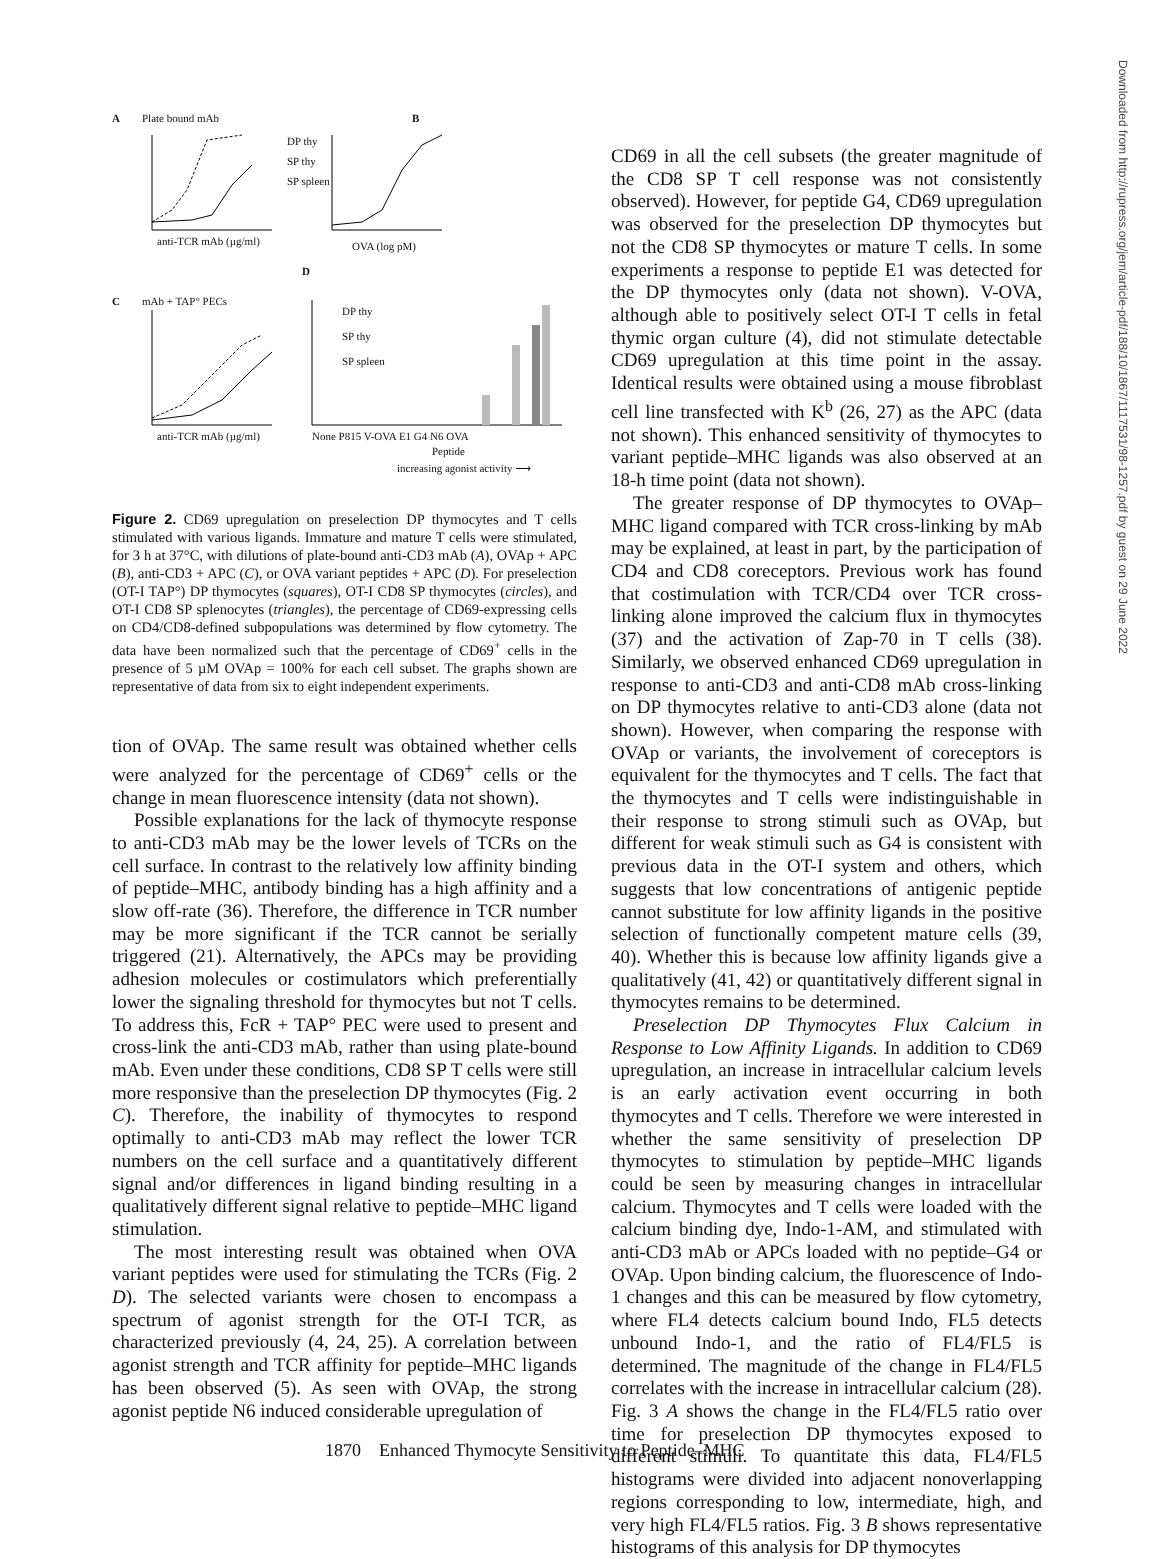Downloaded from http://rupress.org/jem/article-pdf/188/10/1867/1117531/98-1257.pdf by guest on 29 June 2022
A
Plate bound mAb
B
anti-TCR mAb (µg/ml)
OVA (log pM)
DP thy
SP thy
SP spleen
C
mAb + TAP° PECs
D
anti-TCR mAb (µg/ml)
DP thy
SP thy
SP spleen
None P815 V-OVA E1 G4 N6 OVA
Peptide
increasing agonist activity ⟶
Figure 2. CD69 upregulation on preselection DP thymocytes and T cells stimulated with various ligands. Immature and mature T cells were stimulated, for 3 h at 37°C, with dilutions of plate-bound anti-CD3 mAb (A), OVAp + APC (B), anti-CD3 + APC (C), or OVA variant peptides + APC (D). For preselection (OT-I TAP°) DP thymocytes (squares), OT-I CD8 SP thymocytes (circles), and OT-I CD8 SP splenocytes (triangles), the percentage of CD69-expressing cells on CD4/CD8-defined subpopulations was determined by flow cytometry. The data have been normalized such that the percentage of CD69<sup>+</sup> cells in the presence of 5 µM OVAp = 100% for each cell subset. The graphs shown are representative of data from six to eight independent experiments.
tion of OVAp. The same result was obtained whether cells were analyzed for the percentage of CD69<sup>+</sup> cells or the change in mean fluorescence intensity (data not shown).
Possible explanations for the lack of thymocyte response to anti-CD3 mAb may be the lower levels of TCRs on the cell surface. In contrast to the relatively low affinity binding of peptide–MHC, antibody binding has a high affinity and a slow off-rate (36). Therefore, the difference in TCR number may be more significant if the TCR cannot be serially triggered (21). Alternatively, the APCs may be providing adhesion molecules or costimulators which preferentially lower the signaling threshold for thymocytes but not T cells. To address this, FcR + TAP° PEC were used to present and cross-link the anti-CD3 mAb, rather than using plate-bound mAb. Even under these conditions, CD8 SP T cells were still more responsive than the preselection DP thymocytes (Fig. 2 C). Therefore, the inability of thymocytes to respond optimally to anti-CD3 mAb may reflect the lower TCR numbers on the cell surface and a quantitatively different signal and/or differences in ligand binding resulting in a qualitatively different signal relative to peptide–MHC ligand stimulation.
The most interesting result was obtained when OVA variant peptides were used for stimulating the TCRs (Fig. 2 D). The selected variants were chosen to encompass a spectrum of agonist strength for the OT-I TCR, as characterized previously (4, 24, 25). A correlation between agonist strength and TCR affinity for peptide–MHC ligands has been observed (5). As seen with OVAp, the strong agonist peptide N6 induced considerable upregulation of
CD69 in all the cell subsets (the greater magnitude of the CD8 SP T cell response was not consistently observed). However, for peptide G4, CD69 upregulation was observed for the preselection DP thymocytes but not the CD8 SP thymocytes or mature T cells. In some experiments a response to peptide E1 was detected for the DP thymocytes only (data not shown). V-OVA, although able to positively select OT-I T cells in fetal thymic organ culture (4), did not stimulate detectable CD69 upregulation at this time point in the assay. Identical results were obtained using a mouse fibroblast cell line transfected with K<sup>b</sup> (26, 27) as the APC (data not shown). This enhanced sensitivity of thymocytes to variant peptide–MHC ligands was also observed at an 18-h time point (data not shown).
The greater response of DP thymocytes to OVAp–MHC ligand compared with TCR cross-linking by mAb may be explained, at least in part, by the participation of CD4 and CD8 coreceptors. Previous work has found that costimulation with TCR/CD4 over TCR cross-linking alone improved the calcium flux in thymocytes (37) and the activation of Zap-70 in T cells (38). Similarly, we observed enhanced CD69 upregulation in response to anti-CD3 and anti-CD8 mAb cross-linking on DP thymocytes relative to anti-CD3 alone (data not shown). However, when comparing the response with OVAp or variants, the involvement of coreceptors is equivalent for the thymocytes and T cells. The fact that the thymocytes and T cells were indistinguishable in their response to strong stimuli such as OVAp, but different for weak stimuli such as G4 is consistent with previous data in the OT-I system and others, which suggests that low concentrations of antigenic peptide cannot substitute for low affinity ligands in the positive selection of functionally competent mature cells (39, 40). Whether this is because low affinity ligands give a qualitatively (41, 42) or quantitatively different signal in thymocytes remains to be determined.
Preselection DP Thymocytes Flux Calcium in Response to Low Affinity Ligands. In addition to CD69 upregulation, an increase in intracellular calcium levels is an early activation event occurring in both thymocytes and T cells. Therefore we were interested in whether the same sensitivity of preselection DP thymocytes to stimulation by peptide–MHC ligands could be seen by measuring changes in intracellular calcium. Thymocytes and T cells were loaded with the calcium binding dye, Indo-1-AM, and stimulated with anti-CD3 mAb or APCs loaded with no peptide–G4 or OVAp. Upon binding calcium, the fluorescence of Indo-1 changes and this can be measured by flow cytometry, where FL4 detects calcium bound Indo, FL5 detects unbound Indo-1, and the ratio of FL4/FL5 is determined. The magnitude of the change in FL4/FL5 correlates with the increase in intracellular calcium (28). Fig. 3 A shows the change in the FL4/FL5 ratio over time for preselection DP thymocytes exposed to different stimuli. To quantitate this data, FL4/FL5 histograms were divided into adjacent nonoverlapping regions corresponding to low, intermediate, high, and very high FL4/FL5 ratios. Fig. 3 B shows representative histograms of this analysis for DP thymocytes
1870 Enhanced Thymocyte Sensitivity to Peptide–MHC